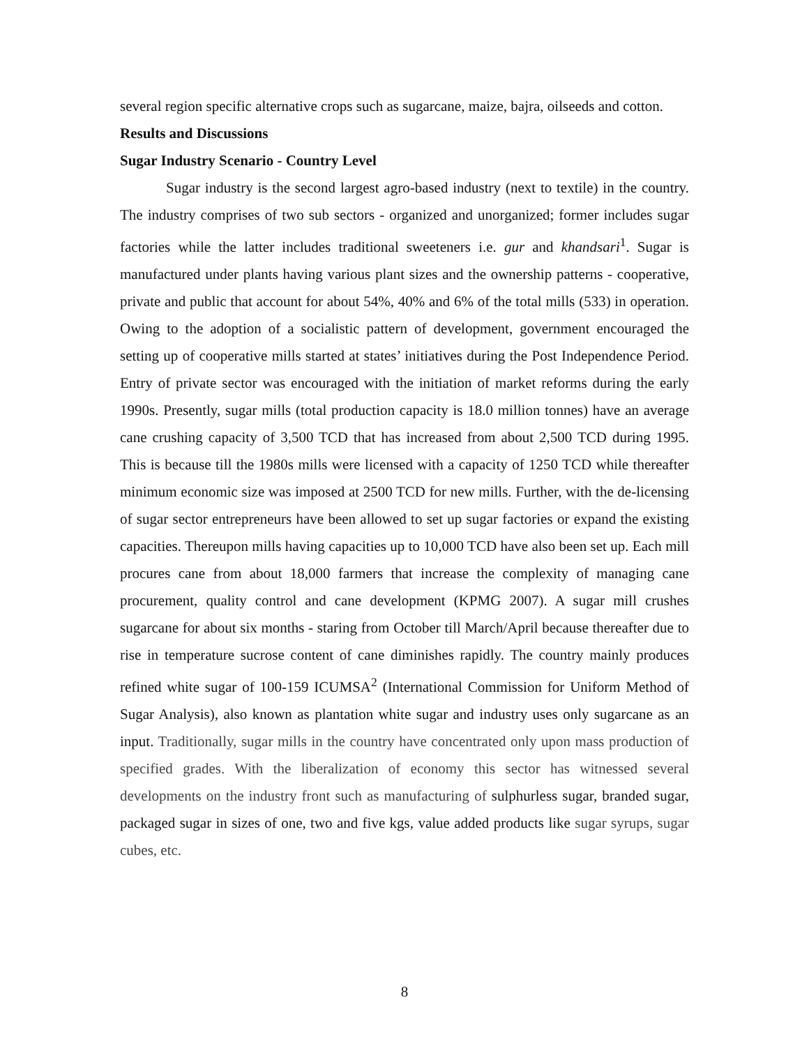several region specific alternative crops such as sugarcane, maize, bajra, oilseeds and cotton.
Results and Discussions
Sugar Industry Scenario - Country Level
Sugar industry is the second largest agro-based industry (next to textile) in the country. The industry comprises of two sub sectors - organized and unorganized; former includes sugar factories while the latter includes traditional sweeteners i.e. gur and khandsari<sup>1</sup>. Sugar is manufactured under plants having various plant sizes and the ownership patterns - cooperative, private and public that account for about 54%, 40% and 6% of the total mills (533) in operation. Owing to the adoption of a socialistic pattern of development, government encouraged the setting up of cooperative mills started at states’ initiatives during the Post Independence Period. Entry of private sector was encouraged with the initiation of market reforms during the early 1990s. Presently, sugar mills (total production capacity is 18.0 million tonnes) have an average cane crushing capacity of 3,500 TCD that has increased from about 2,500 TCD during 1995. This is because till the 1980s mills were licensed with a capacity of 1250 TCD while thereafter minimum economic size was imposed at 2500 TCD for new mills. Further, with the de-licensing of sugar sector entrepreneurs have been allowed to set up sugar factories or expand the existing capacities. Thereupon mills having capacities up to 10,000 TCD have also been set up. Each mill procures cane from about 18,000 farmers that increase the complexity of managing cane procurement, quality control and cane development (KPMG 2007). A sugar mill crushes sugarcane for about six months - staring from October till March/April because thereafter due to rise in temperature sucrose content of cane diminishes rapidly. The country mainly produces refined white sugar of 100-159 ICUMSA<sup>2</sup> (International Commission for Uniform Method of Sugar Analysis), also known as plantation white sugar and industry uses only sugarcane as an input. Traditionally, sugar mills in the country have concentrated only upon mass production of specified grades. With the liberalization of economy this sector has witnessed several developments on the industry front such as manufacturing of sulphurless sugar, branded sugar, packaged sugar in sizes of one, two and five kgs, value added products like sugar syrups, sugar cubes, etc.
8